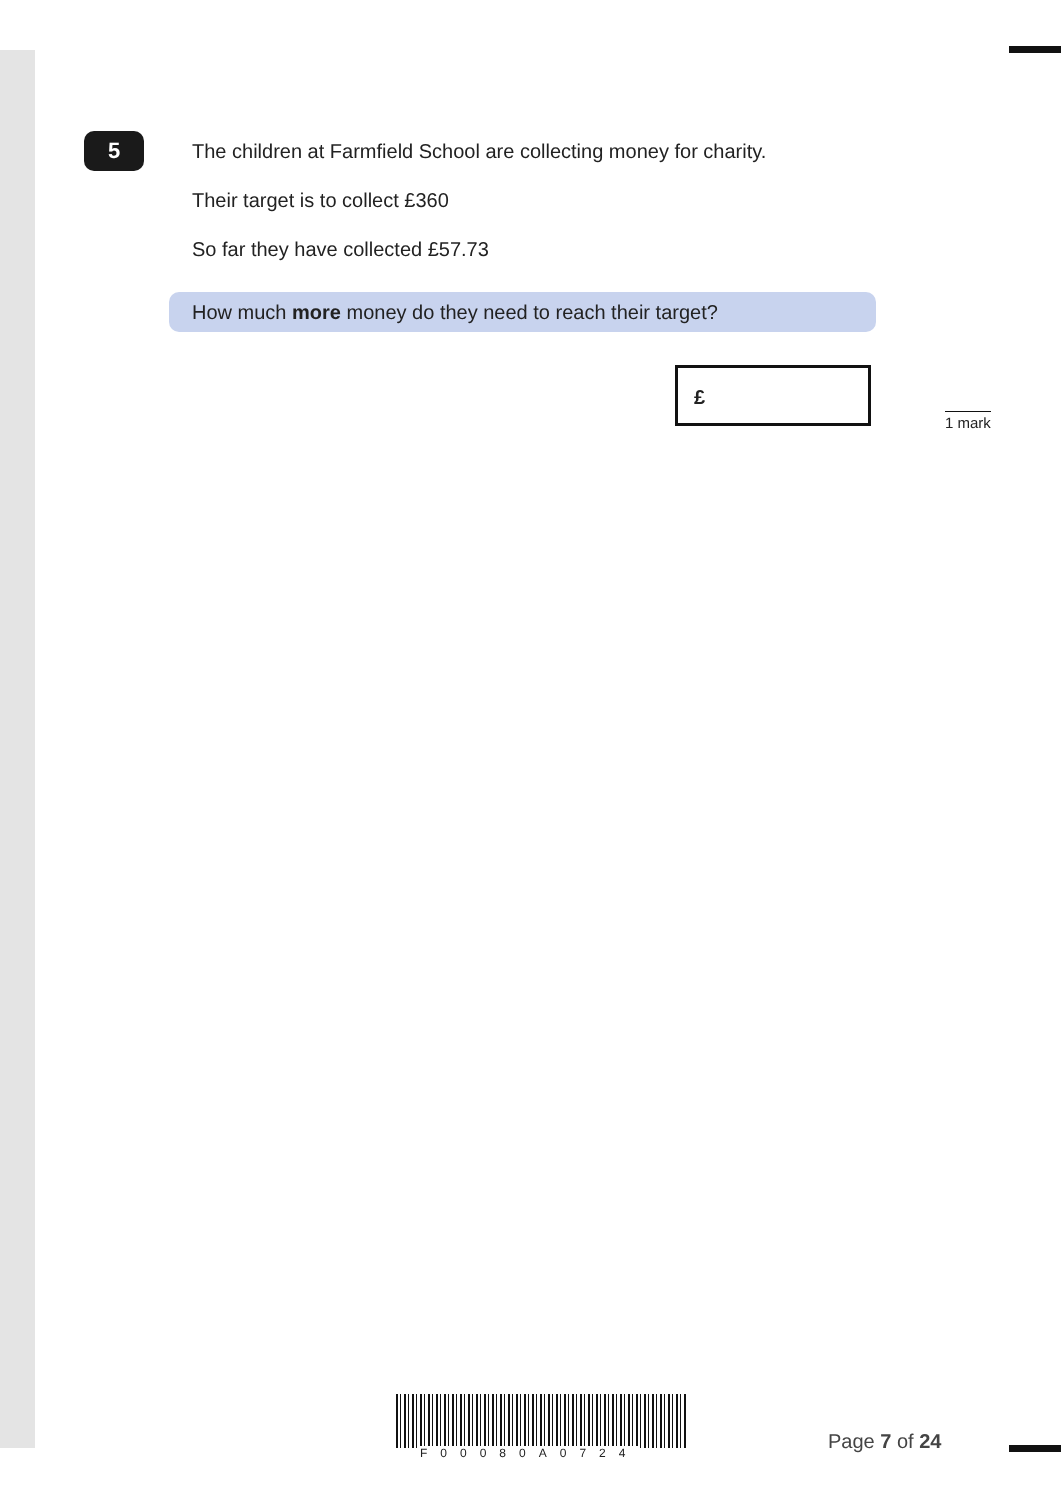5
The children at Farmfield School are collecting money for charity.
Their target is to collect £360
So far they have collected £57.73
How much more money do they need to reach their target?
£
1 mark
F00080A0724 Page 7 of 24